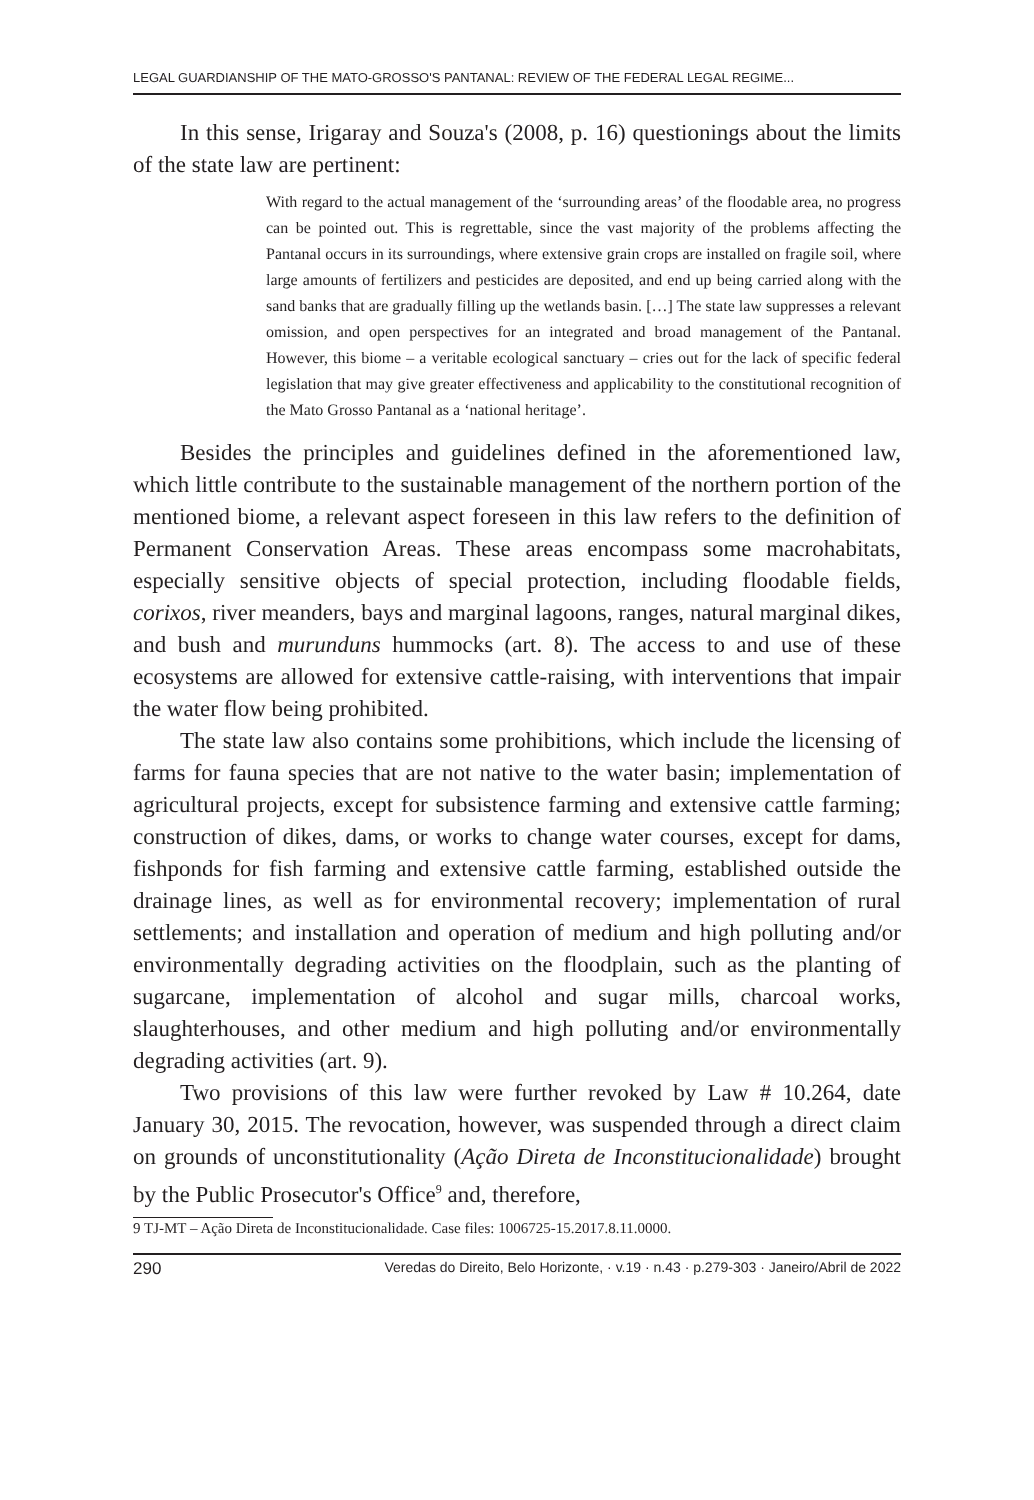LEGAL GUARDIANSHIP OF THE MATO-GROSSO'S PANTANAL: REVIEW OF THE FEDERAL LEGAL REGIME...
In this sense, Irigaray and Souza's (2008, p. 16) questionings about the limits of the state law are pertinent:
With regard to the actual management of the ‘surrounding areas’ of the floodable area, no progress can be pointed out. This is regrettable, since the vast majority of the problems affecting the Pantanal occurs in its surroundings, where extensive grain crops are installed on fragile soil, where large amounts of fertilizers and pesticides are deposited, and end up being carried along with the sand banks that are gradually filling up the wetlands basin. […] The state law suppresses a relevant omission, and open perspectives for an integrated and broad management of the Pantanal. However, this biome – a veritable ecological sanctuary – cries out for the lack of specific federal legislation that may give greater effectiveness and applicability to the constitutional recognition of the Mato Grosso Pantanal as a ‘national heritage’.
Besides the principles and guidelines defined in the aforementioned law, which little contribute to the sustainable management of the northern portion of the mentioned biome, a relevant aspect foreseen in this law refers to the definition of Permanent Conservation Areas. These areas encompass some macrohabitats, especially sensitive objects of special protection, including floodable fields, corixos, river meanders, bays and marginal lagoons, ranges, natural marginal dikes, and bush and murunduns hummocks (art. 8). The access to and use of these ecosystems are allowed for extensive cattle-raising, with interventions that impair the water flow being prohibited.
The state law also contains some prohibitions, which include the licensing of farms for fauna species that are not native to the water basin; implementation of agricultural projects, except for subsistence farming and extensive cattle farming; construction of dikes, dams, or works to change water courses, except for dams, fishponds for fish farming and extensive cattle farming, established outside the drainage lines, as well as for environmental recovery; implementation of rural settlements; and installation and operation of medium and high polluting and/or environmentally degrading activities on the floodplain, such as the planting of sugarcane, implementation of alcohol and sugar mills, charcoal works, slaughterhouses, and other medium and high polluting and/or environmentally degrading activities (art. 9).
Two provisions of this law were further revoked by Law # 10.264, date January 30, 2015. The revocation, however, was suspended through a direct claim on grounds of unconstitutionality (Ação Direta de Inconstitucionalidade) brought by the Public Prosecutor's Office<sup>9</sup> and, therefore,
9 TJ-MT – Ação Direta de Inconstitucionalidade. Case files: 1006725-15.2017.8.11.0000.
290 Veredas do Direito, Belo Horizonte, · v.19 · n.43 · p.279-303 · Janeiro/Abril de 2022